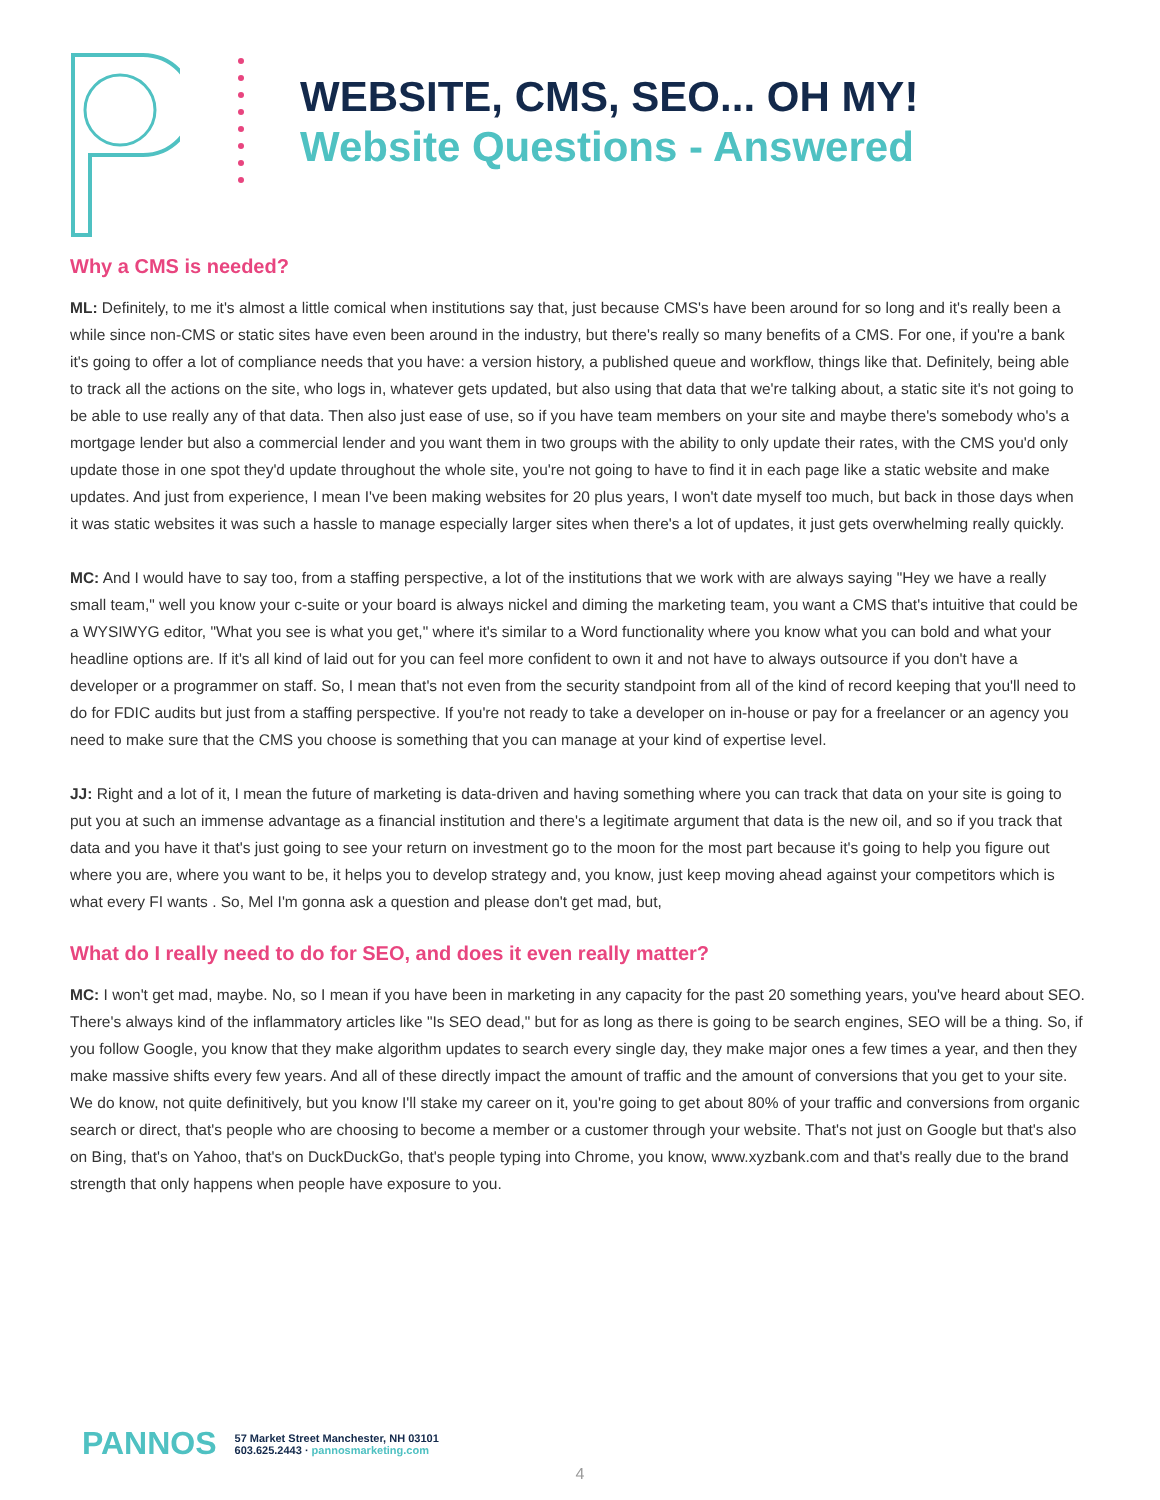WEBSITE, CMS, SEO... OH MY!
Website Questions - Answered
Why a CMS is needed?
ML: Definitely, to me it's almost a little comical when institutions say that, just because CMS's have been around for so long and it's really been a while since non-CMS or static sites have even been around in the industry, but there's really so many benefits of a CMS. For one, if you're a bank it's going to offer a lot of compliance needs that you have: a version history, a published queue and workflow, things like that. Definitely, being able to track all the actions on the site, who logs in, whatever gets updated, but also using that data that we're talking about, a static site it's not going to be able to use really any of that data. Then also just ease of use, so if you have team members on your site and maybe there's somebody who's a mortgage lender but also a commercial lender and you want them in two groups with the ability to only update their rates, with the CMS you'd only update those in one spot they'd update throughout the whole site, you're not going to have to find it in each page like a static website and make updates. And just from experience, I mean I've been making websites for 20 plus years, I won't date myself too much, but back in those days when it was static websites it was such a hassle to manage especially larger sites when there's a lot of updates, it just gets overwhelming really quickly.
MC: And I would have to say too, from a staffing perspective, a lot of the institutions that we work with are always saying "Hey we have a really small team," well you know your c-suite or your board is always nickel and diming the marketing team, you want a CMS that's intuitive that could be a WYSIWYG editor, "What you see is what you get," where it's similar to a Word functionality where you know what you can bold and what your headline options are. If it's all kind of laid out for you can feel more confident to own it and not have to always outsource if you don't have a developer or a programmer on staff. So, I mean that's not even from the security standpoint from all of the kind of record keeping that you'll need to do for FDIC audits but just from a staffing perspective. If you're not ready to take a developer on in-house or pay for a freelancer or an agency you need to make sure that the CMS you choose is something that you can manage at your kind of expertise level.
JJ: Right and a lot of it, I mean the future of marketing is data-driven and having something where you can track that data on your site is going to put you at such an immense advantage as a financial institution and there's a legitimate argument that data is the new oil, and so if you track that data and you have it that's just going to see your return on investment go to the moon for the most part because it's going to help you figure out where you are, where you want to be, it helps you to develop strategy and, you know, just keep moving ahead against your competitors which is what every FI wants . So, Mel I'm gonna ask a question and please don't get mad, but,
What do I really need to do for SEO, and does it even really matter?
MC: I won't get mad, maybe. No, so I mean if you have been in marketing in any capacity for the past 20 something years, you've heard about SEO. There's always kind of the inflammatory articles like "Is SEO dead," but for as long as there is going to be search engines, SEO will be a thing. So, if you follow Google, you know that they make algorithm updates to search every single day, they make major ones a few times a year, and then they make massive shifts every few years. And all of these directly impact the amount of traffic and the amount of conversions that you get to your site. We do know, not quite definitively, but you know I'll stake my career on it, you're going to get about 80% of your traffic and conversions from organic search or direct, that's people who are choosing to become a member or a customer through your website. That's not just on Google but that's also on Bing, that's on Yahoo, that's on DuckDuckGo, that's people typing into Chrome, you know, www.xyzbank.com and that's really due to the brand strength that only happens when people have exposure to you.
PANNOS
57 Market Street Manchester, NH 03101
603.625.2443 · pannosmarketing.com
4